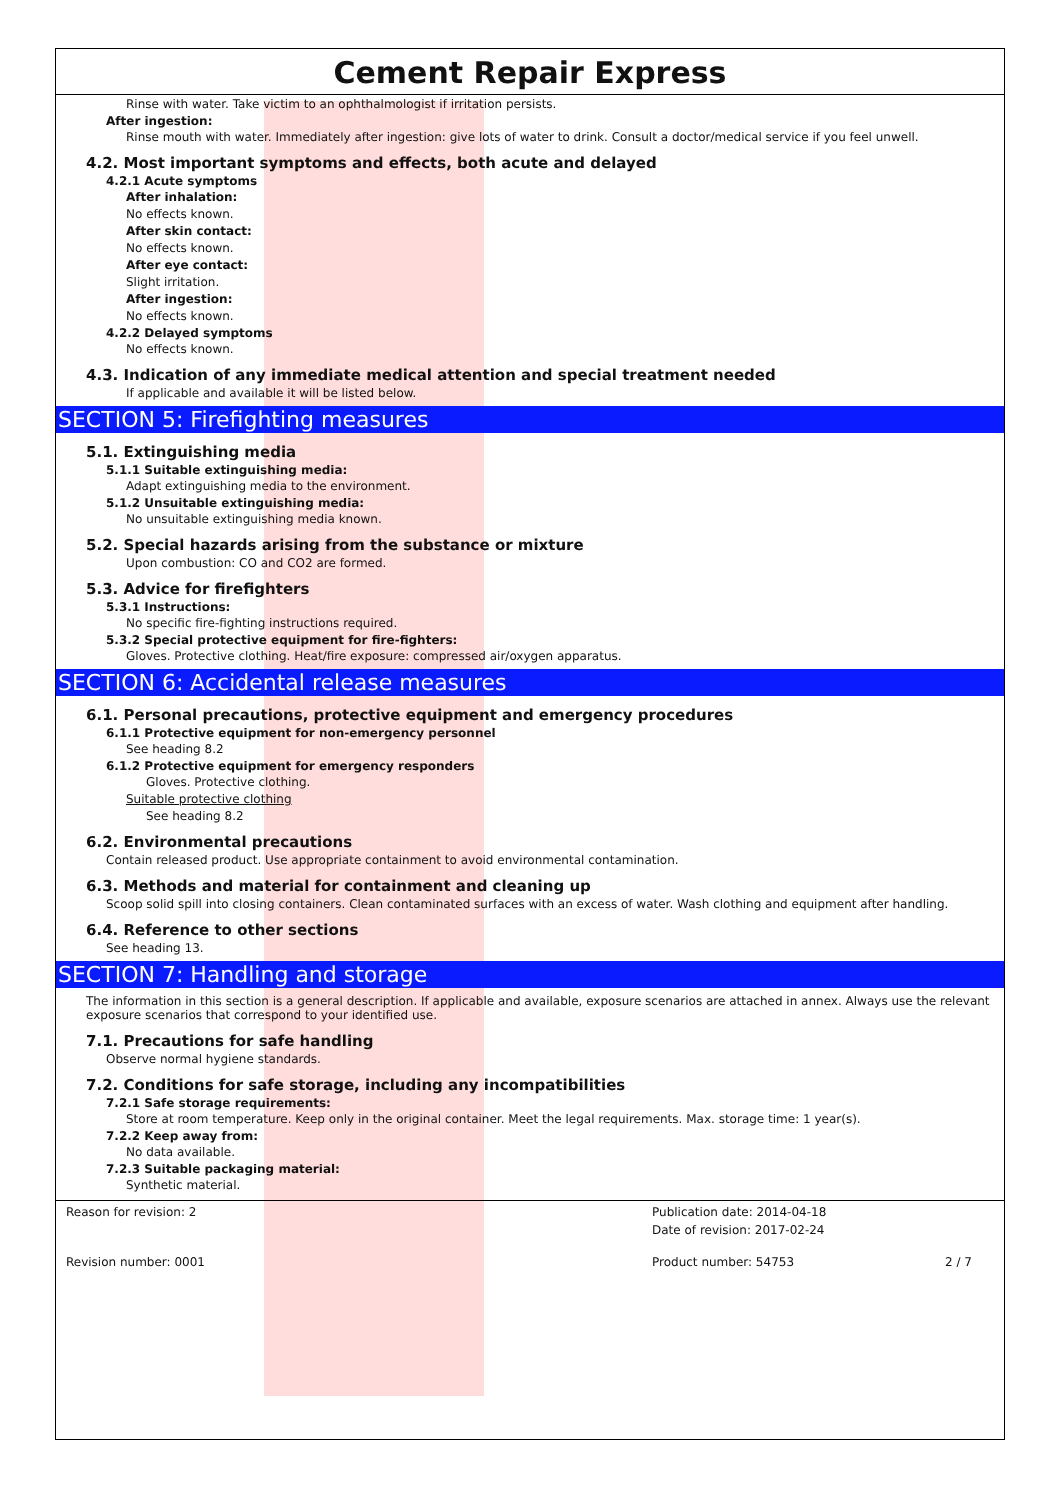Cement Repair Express
Rinse with water. Take victim to an ophthalmologist if irritation persists.
After ingestion:
Rinse mouth with water. Immediately after ingestion: give lots of water to drink. Consult a doctor/medical service if you feel unwell.
4.2. Most important symptoms and effects, both acute and delayed
4.2.1 Acute symptoms
After inhalation:
No effects known.
After skin contact:
No effects known.
After eye contact:
Slight irritation.
After ingestion:
No effects known.
4.2.2 Delayed symptoms
No effects known.
4.3. Indication of any immediate medical attention and special treatment needed
If applicable and available it will be listed below.
SECTION 5: Firefighting measures
5.1. Extinguishing media
5.1.1 Suitable extinguishing media:
Adapt extinguishing media to the environment.
5.1.2 Unsuitable extinguishing media:
No unsuitable extinguishing media known.
5.2. Special hazards arising from the substance or mixture
Upon combustion: CO and CO2 are formed.
5.3. Advice for firefighters
5.3.1 Instructions:
No specific fire-fighting instructions required.
5.3.2 Special protective equipment for fire-fighters:
Gloves. Protective clothing. Heat/fire exposure: compressed air/oxygen apparatus.
SECTION 6: Accidental release measures
6.1. Personal precautions, protective equipment and emergency procedures
6.1.1 Protective equipment for non-emergency personnel
See heading 8.2
6.1.2 Protective equipment for emergency responders
Gloves. Protective clothing.
Suitable protective clothing
See heading 8.2
6.2. Environmental precautions
Contain released product. Use appropriate containment to avoid environmental contamination.
6.3. Methods and material for containment and cleaning up
Scoop solid spill into closing containers. Clean contaminated surfaces with an excess of water. Wash clothing and equipment after handling.
6.4. Reference to other sections
See heading 13.
SECTION 7: Handling and storage
The information in this section is a general description. If applicable and available, exposure scenarios are attached in annex. Always use the relevant exposure scenarios that correspond to your identified use.
7.1. Precautions for safe handling
Observe normal hygiene standards.
7.2. Conditions for safe storage, including any incompatibilities
7.2.1 Safe storage requirements:
Store at room temperature. Keep only in the original container. Meet the legal requirements. Max. storage time: 1 year(s).
7.2.2 Keep away from:
No data available.
7.2.3 Suitable packaging material:
Synthetic material.
Reason for revision: 2
Publication date: 2014-04-18
Date of revision: 2017-02-24
Revision number: 0001
Product number: 54753 2 / 7